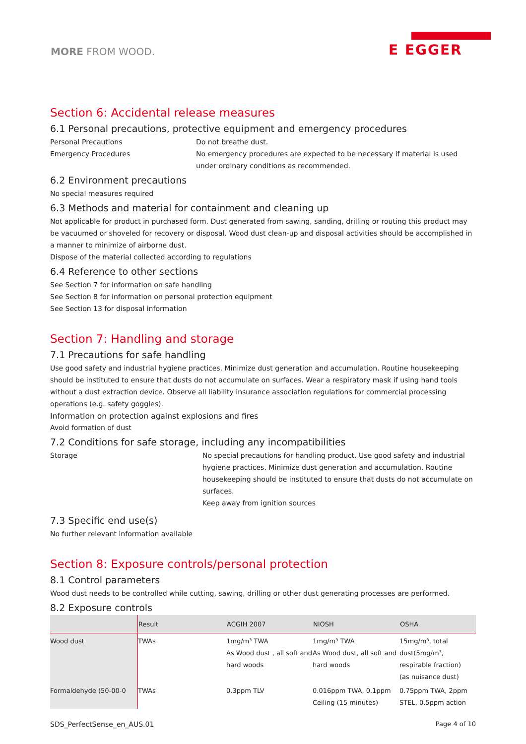MORE FROM WOOD.
E EGGER
Section 6: Accidental release measures
6.1 Personal precautions, protective equipment and emergency procedures
Personal Precautions Do not breathe dust.
Emergency Procedures No emergency procedures are expected to be necessary if material is used under ordinary conditions as recommended.
6.2 Environment precautions
No special measures required
6.3 Methods and material for containment and cleaning up
Not applicable for product in purchased form. Dust generated from sawing, sanding, drilling or routing this product may be vacuumed or shoveled for recovery or disposal. Wood dust clean-up and disposal activities should be accomplished in a manner to minimize of airborne dust.
Dispose of the material collected according to regulations
6.4 Reference to other sections
See Section 7 for information on safe handling
See Section 8 for information on personal protection equipment
See Section 13 for disposal information
Section 7: Handling and storage
7.1 Precautions for safe handling
Use good safety and industrial hygiene practices. Minimize dust generation and accumulation. Routine housekeeping should be instituted to ensure that dusts do not accumulate on surfaces. Wear a respiratory mask if using hand tools without a dust extraction device. Observe all liability insurance association regulations for commercial processing operations (e.g. safety goggles).
Information on protection against explosions and fires
Avoid formation of dust
7.2 Conditions for safe storage, including any incompatibilities
Storage No special precautions for handling product. Use good safety and industrial hygiene practices. Minimize dust generation and accumulation. Routine housekeeping should be instituted to ensure that dusts do not accumulate on surfaces.
Keep away from ignition sources
7.3 Specific end use(s)
No further relevant information available
Section 8: Exposure controls/personal protection
8.1 Control parameters
Wood dust needs to be controlled while cutting, sawing, drilling or other dust generating processes are performed.
8.2 Exposure controls
| | Result | ACGIH 2007 | NIOSH | OSHA |
| --- | --- | --- | --- | --- |
| Wood dust | TWAs | 1mg/m³ TWA As Wood dust , all soft and hard woods | 1mg/m³ TWA As Wood dust, all soft and hard woods | 15mg/m³, total dust(5mg/m³, respirable fraction) (as nuisance dust) |
| Formaldehyde (50-00-0 | TWAs | 0.3ppm TLV | 0.016ppm TWA, 0.1ppm Ceiling (15 minutes) | 0.75ppm TWA, 2ppm STEL, 0.5ppm action |
SDS_PerfectSense_en_AUS.01 Page 4 of 10